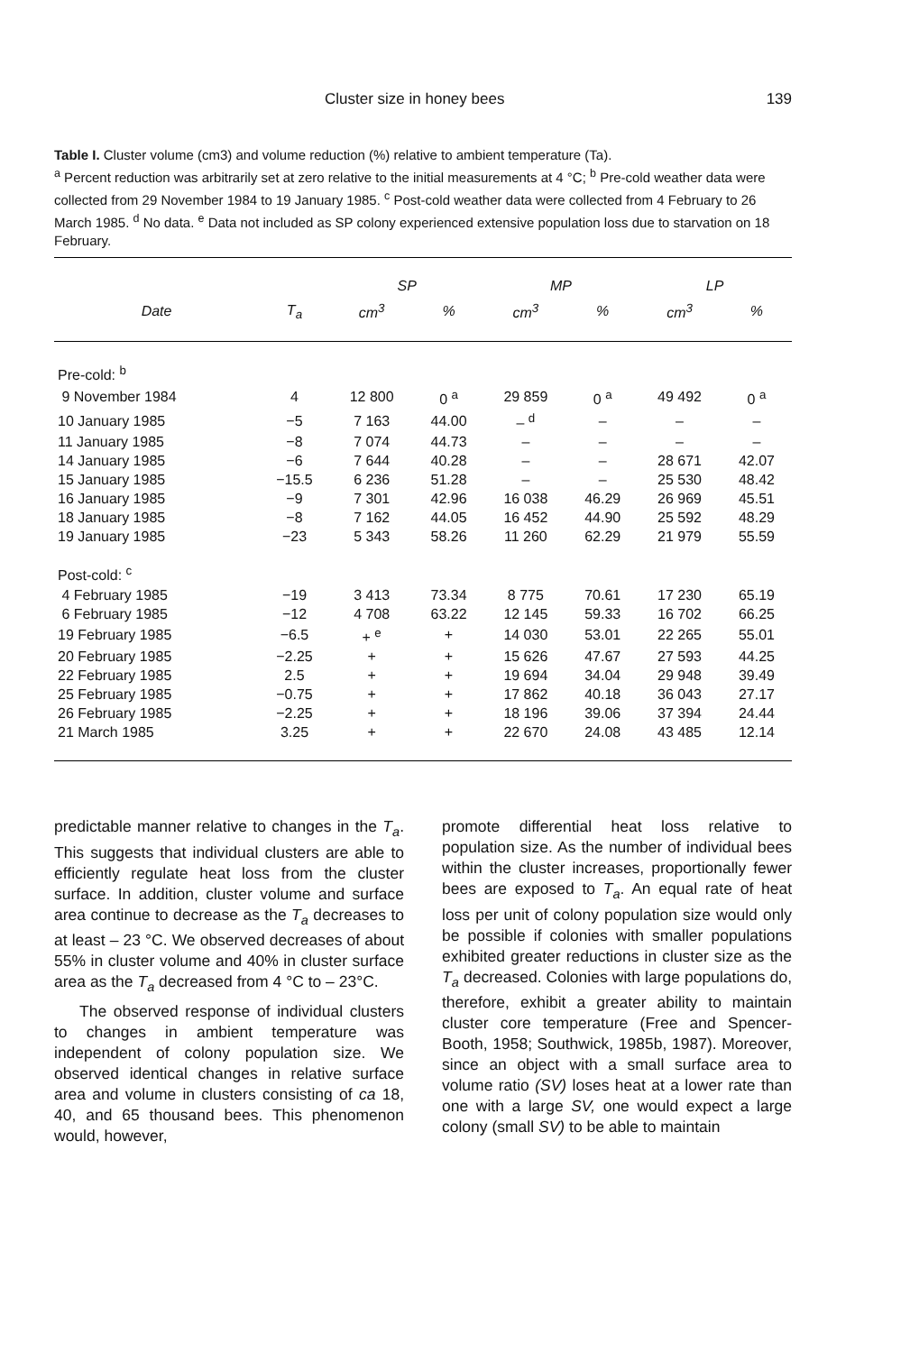Cluster size in honey bees 139
Table I. Cluster volume (cm3) and volume reduction (%) relative to ambient temperature (Ta).
<sup>a</sup> Percent reduction was arbitrarily set at zero relative to the initial measurements at 4 °C; <sup>b</sup> Pre-cold weather data were collected from 29 November 1984 to 19 January 1985. <sup>c</sup> Post-cold weather data were collected from 4 February to 26 March 1985. <sup>d</sup> No data. <sup>e</sup> Data not included as SP colony experienced extensive population loss due to starvation on 18 February.
| | | SP | | MP | | LP | |
| --- | --- | --- | --- | --- | --- | --- | --- |
| Date | T<sub>a</sub> | cm<sup>3</sup> | % | cm<sup>3</sup> | % | cm<sup>3</sup> | % |
| Pre-cold: <sup>b</sup> | | | | | | | |
| 9 November 1984 | 4 | 12 800 | 0 <sup>a</sup> | 29 859 | 0 <sup>a</sup> | 49 492 | 0 <sup>a</sup> |
| 10 January 1985 | −5 | 7 163 | 44.00 | – <sup>d</sup> | – | – | – |
| 11 January 1985 | −8 | 7 074 | 44.73 | – | – | – | – |
| 14 January 1985 | −6 | 7 644 | 40.28 | – | – | 28 671 | 42.07 |
| 15 January 1985 | −15.5 | 6 236 | 51.28 | – | – | 25 530 | 48.42 |
| 16 January 1985 | −9 | 7 301 | 42.96 | 16 038 | 46.29 | 26 969 | 45.51 |
| 18 January 1985 | −8 | 7 162 | 44.05 | 16 452 | 44.90 | 25 592 | 48.29 |
| 19 January 1985 | −23 | 5 343 | 58.26 | 11 260 | 62.29 | 21 979 | 55.59 |
| Post-cold: <sup>c</sup> | | | | | | | |
| 4 February 1985 | −19 | 3 413 | 73.34 | 8 775 | 70.61 | 17 230 | 65.19 |
| 6 February 1985 | −12 | 4 708 | 63.22 | 12 145 | 59.33 | 16 702 | 66.25 |
| 19 February 1985 | −6.5 | + <sup>e</sup> | + | 14 030 | 53.01 | 22 265 | 55.01 |
| 20 February 1985 | −2.25 | + | + | 15 626 | 47.67 | 27 593 | 44.25 |
| 22 February 1985 | 2.5 | + | + | 19 694 | 34.04 | 29 948 | 39.49 |
| 25 February 1985 | −0.75 | + | + | 17 862 | 40.18 | 36 043 | 27.17 |
| 26 February 1985 | −2.25 | + | + | 18 196 | 39.06 | 37 394 | 24.44 |
| 21 March 1985 | 3.25 | + | + | 22 670 | 24.08 | 43 485 | 12.14 |
predictable manner relative to changes in the T<sub>a</sub>. This suggests that individual clusters are able to efficiently regulate heat loss from the cluster surface. In addition, cluster volume and surface area continue to decrease as the T<sub>a</sub> decreases to at least – 23 °C. We observed decreases of about 55% in cluster volume and 40% in cluster surface area as the T<sub>a</sub> decreased from 4 °C to – 23°C.
The observed response of individual clusters to changes in ambient temperature was independent of colony population size. We observed identical changes in relative surface area and volume in clusters consisting of ca 18, 40, and 65 thousand bees. This phenomenon would, however,
promote differential heat loss relative to population size. As the number of individual bees within the cluster increases, proportionally fewer bees are exposed to T<sub>a</sub>. An equal rate of heat loss per unit of colony population size would only be possible if colonies with smaller populations exhibited greater reductions in cluster size as the T<sub>a</sub> decreased. Colonies with large populations do, therefore, exhibit a greater ability to maintain cluster core temperature (Free and Spencer-Booth, 1958; Southwick, 1985b, 1987). Moreover, since an object with a small surface area to volume ratio (SV) loses heat at a lower rate than one with a large SV, one would expect a large colony (small SV) to be able to maintain